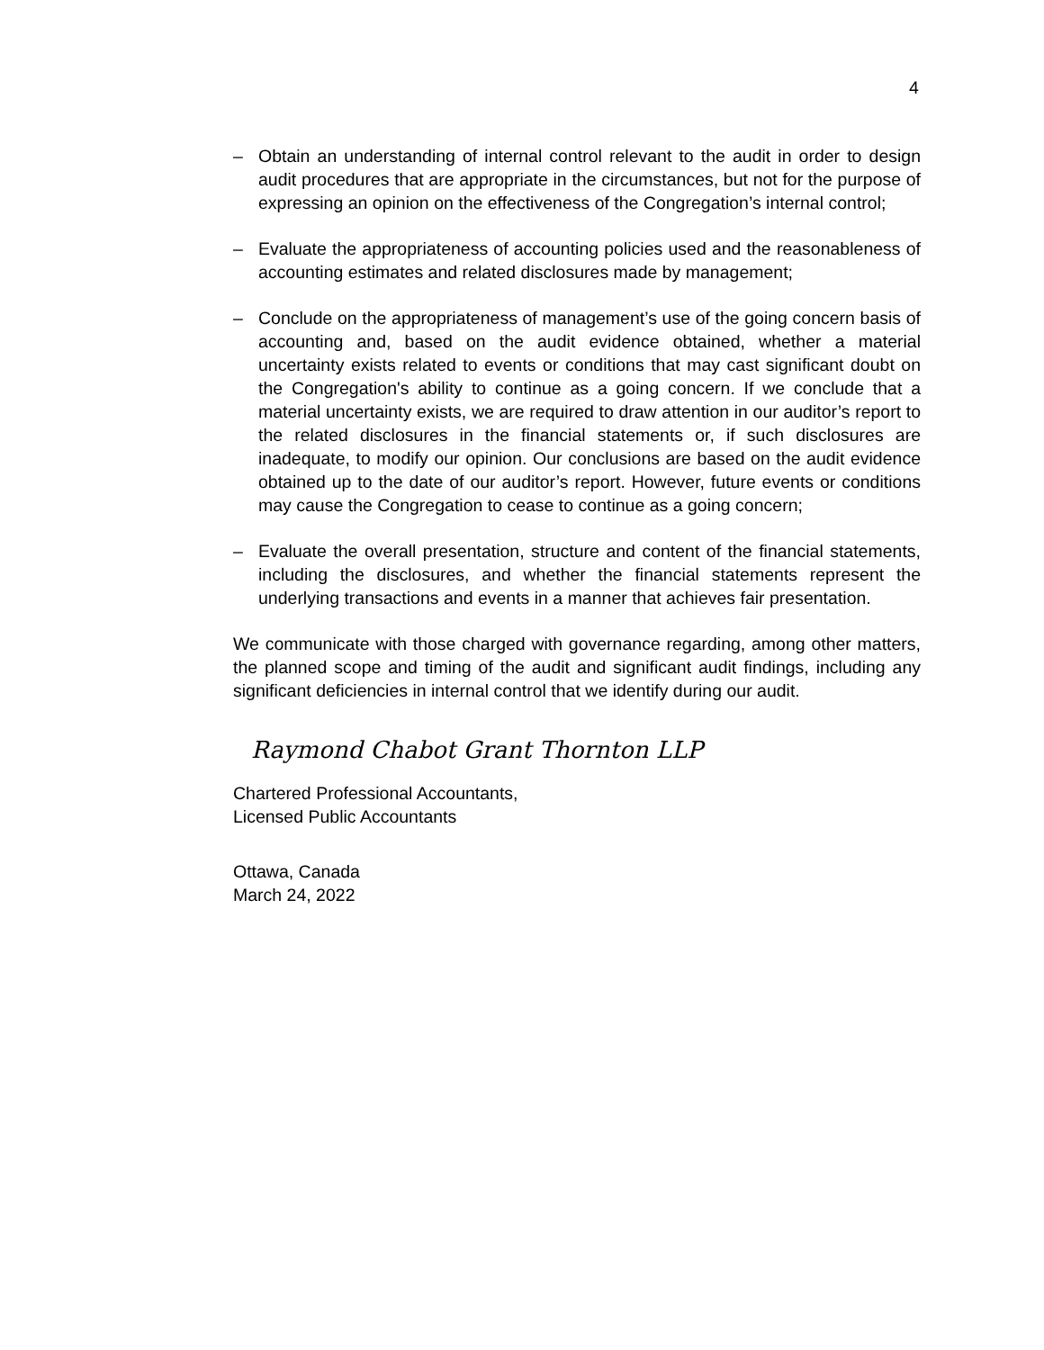4
– Obtain an understanding of internal control relevant to the audit in order to design audit procedures that are appropriate in the circumstances, but not for the purpose of expressing an opinion on the effectiveness of the Congregation’s internal control;
– Evaluate the appropriateness of accounting policies used and the reasonableness of accounting estimates and related disclosures made by management;
– Conclude on the appropriateness of management’s use of the going concern basis of accounting and, based on the audit evidence obtained, whether a material uncertainty exists related to events or conditions that may cast significant doubt on the Congregation's ability to continue as a going concern. If we conclude that a material uncertainty exists, we are required to draw attention in our auditor’s report to the related disclosures in the financial statements or, if such disclosures are inadequate, to modify our opinion. Our conclusions are based on the audit evidence obtained up to the date of our auditor’s report. However, future events or conditions may cause the Congregation to cease to continue as a going concern;
– Evaluate the overall presentation, structure and content of the financial statements, including the disclosures, and whether the financial statements represent the underlying transactions and events in a manner that achieves fair presentation.
We communicate with those charged with governance regarding, among other matters, the planned scope and timing of the audit and significant audit findings, including any significant deficiencies in internal control that we identify during our audit.
Raymond Chabot Grant Thornton LLP
Chartered Professional Accountants,
Licensed Public Accountants
Ottawa, Canada
March 24, 2022